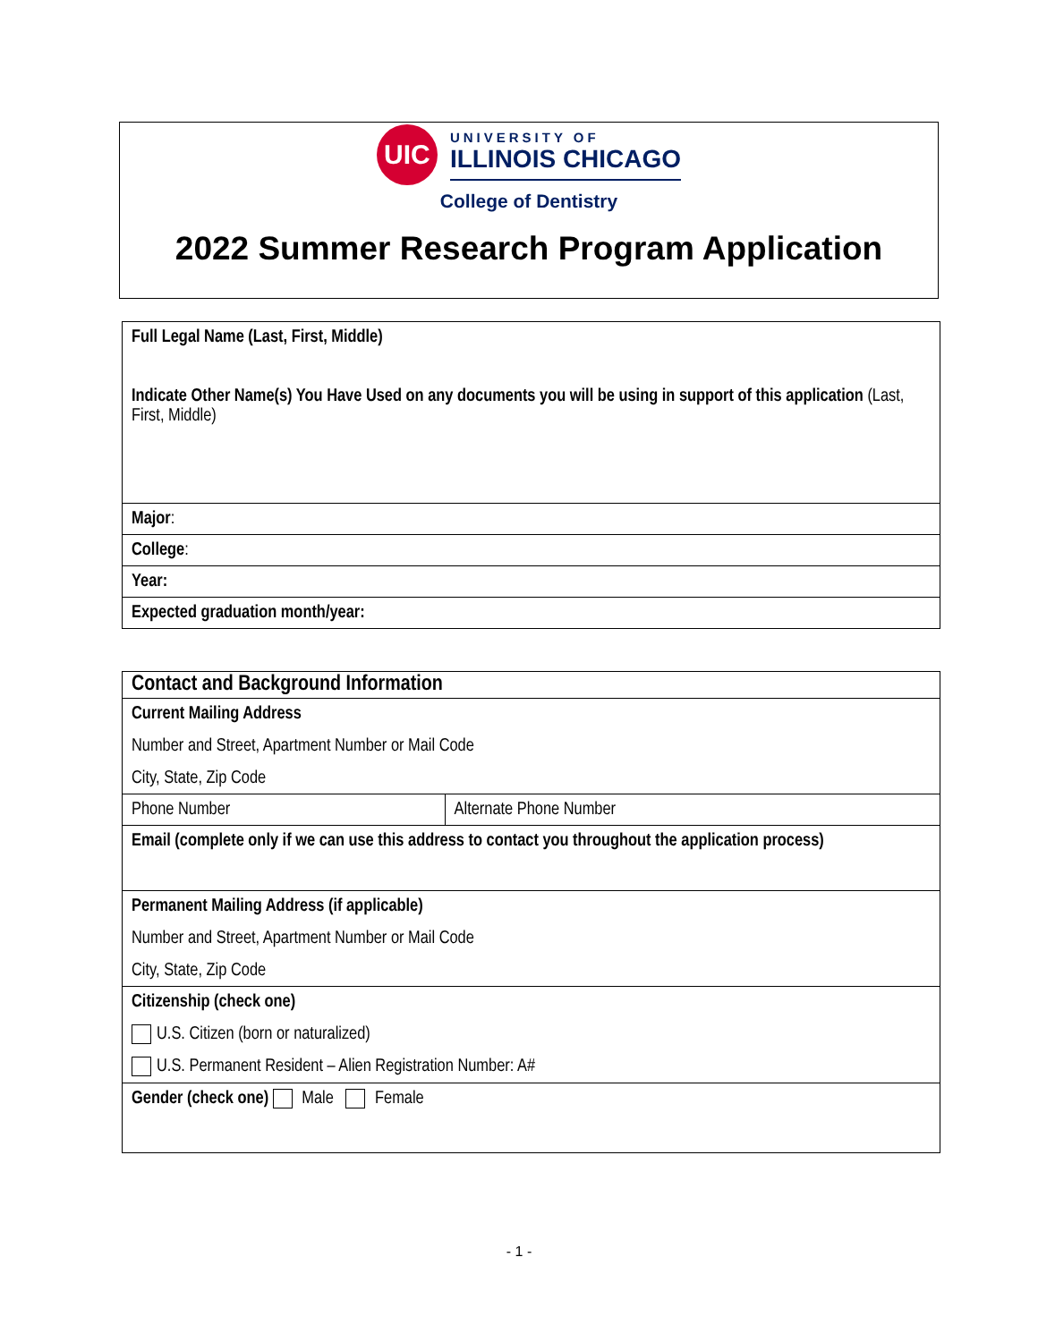UIC
UNIVERSITY OF
ILLINOIS CHICAGO
College of Dentistry
2022 Summer Research Program Application
| Full Legal Name (Last, First, Middle) Indicate Other Name(s) You Have Used on any documents you will be using in support of this application (Last, First, Middle) |
| Major : |
| College : |
| Year: |
| Expected graduation month/year: |
| Contact and Background Information | |
| Current Mailing Address Number and Street, Apartment Number or Mail Code City, State, Zip Code | |
| Phone Number | Alternate Phone Number |
| Email (complete only if we can use this address to contact you throughout the application process) | |
| Permanent Mailing Address (if applicable) Number and Street, Apartment Number or Mail Code City, State, Zip Code | |
| Citizenship (check one) U.S. Citizen (born or naturalized) U.S. Permanent Resident – Alien Registration Number: A# | |
| Gender (check one) Male Female | |
- 1 -